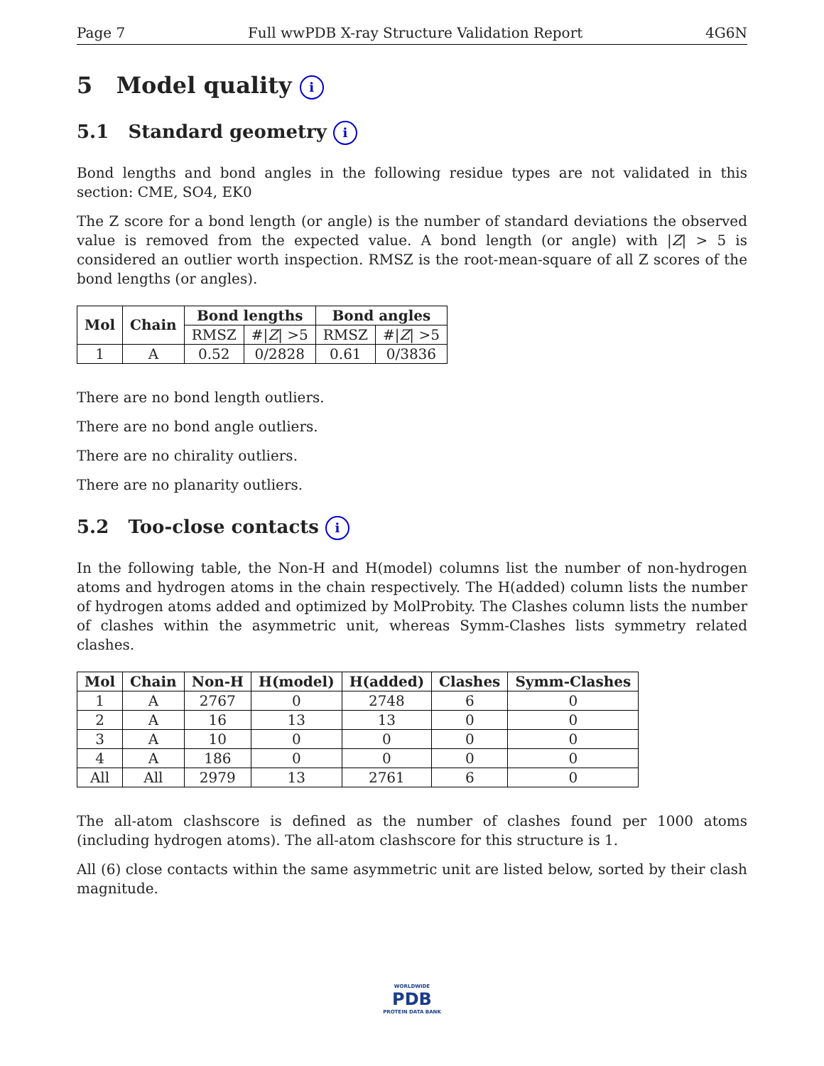Page 7 Full wwPDB X-ray Structure Validation Report 4G6N
5 Model quality i
5.1 Standard geometry i
Bond lengths and bond angles in the following residue types are not validated in this section: CME, SO4, EK0
The Z score for a bond length (or angle) is the number of standard deviations the observed value is removed from the expected value. A bond length (or angle) with |Z| > 5 is considered an outlier worth inspection. RMSZ is the root-mean-square of all Z scores of the bond lengths (or angles).
| Mol | Chain | Bond lengths | | Bond angles | |
| --- | --- | --- | --- | --- | --- |
| | | RMSZ | #/ Z / >5 | RMSZ | #/ Z / >5 |
| 1 | A | 0.52 | 0/2828 | 0.61 | 0/3836 |
There are no bond length outliers.
There are no bond angle outliers.
There are no chirality outliers.
There are no planarity outliers.
5.2 Too-close contacts i
In the following table, the Non-H and H(model) columns list the number of non-hydrogen atoms and hydrogen atoms in the chain respectively. The H(added) column lists the number of hydrogen atoms added and optimized by MolProbity. The Clashes column lists the number of clashes within the asymmetric unit, whereas Symm-Clashes lists symmetry related clashes.
| Mol | Chain | Non-H | H(model) | H(added) | Clashes | Symm-Clashes |
| --- | --- | --- | --- | --- | --- | --- |
| 1 | A | 2767 | 0 | 2748 | 6 | 0 |
| 2 | A | 16 | 13 | 13 | 0 | 0 |
| 3 | A | 10 | 0 | 0 | 0 | 0 |
| 4 | A | 186 | 0 | 0 | 0 | 0 |
| All | All | 2979 | 13 | 2761 | 6 | 0 |
The all-atom clashscore is defined as the number of clashes found per 1000 atoms (including hydrogen atoms). The all-atom clashscore for this structure is 1.
All (6) close contacts within the same asymmetric unit are listed below, sorted by their clash magnitude.
WORLDWIDE
PDB
PROTEIN DATA BANK